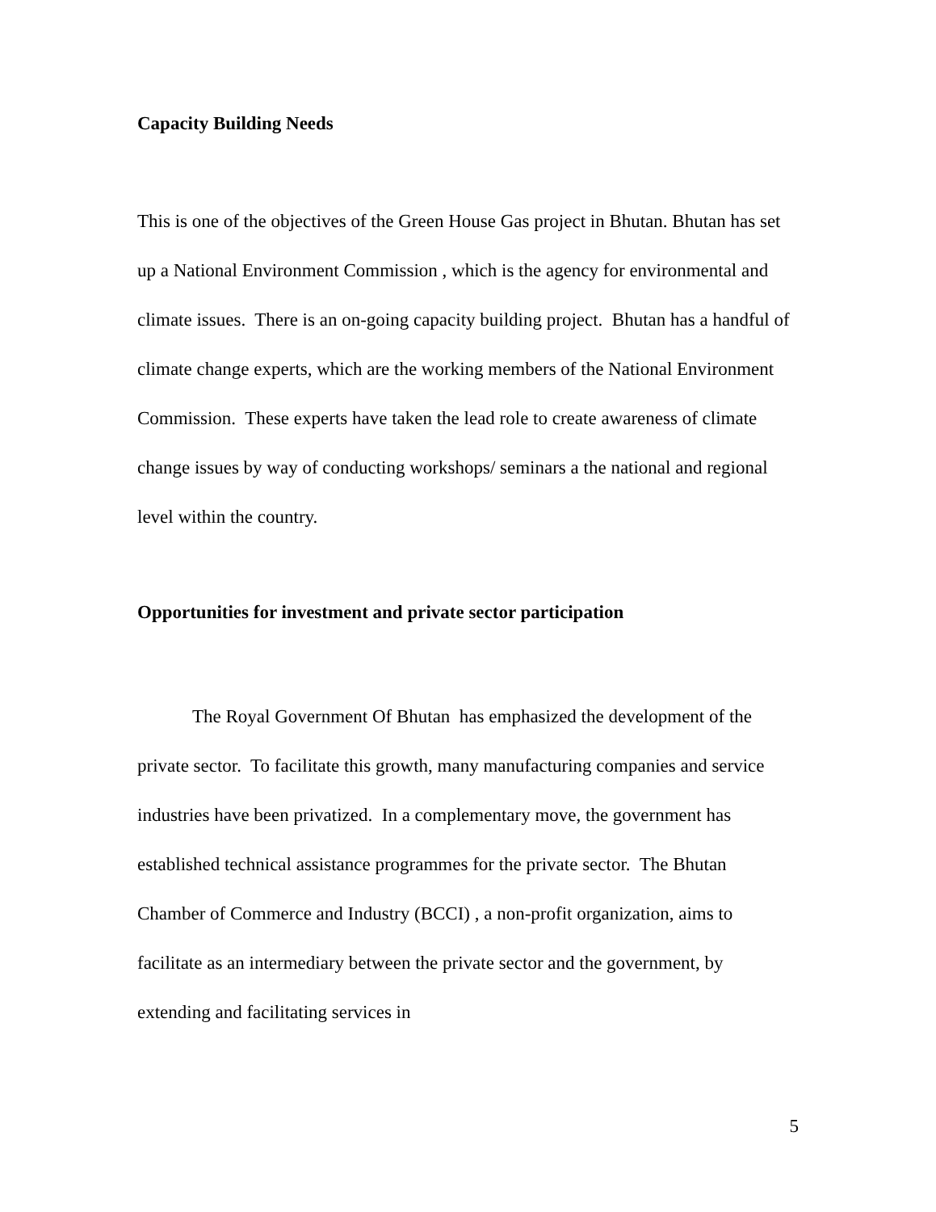Capacity Building Needs
This is one of the objectives of the Green House Gas project in Bhutan. Bhutan has set up a National Environment Commission , which is the agency for environmental and climate issues. There is an on-going capacity building project. Bhutan has a handful of climate change experts, which are the working members of the National Environment Commission. These experts have taken the lead role to create awareness of climate change issues by way of conducting workshops/ seminars a the national and regional level within the country.
Opportunities for investment and private sector participation
The Royal Government Of Bhutan has emphasized the development of the private sector. To facilitate this growth, many manufacturing companies and service industries have been privatized. In a complementary move, the government has established technical assistance programmes for the private sector. The Bhutan Chamber of Commerce and Industry (BCCI) , a non-profit organization, aims to facilitate as an intermediary between the private sector and the government, by extending and facilitating services in
5